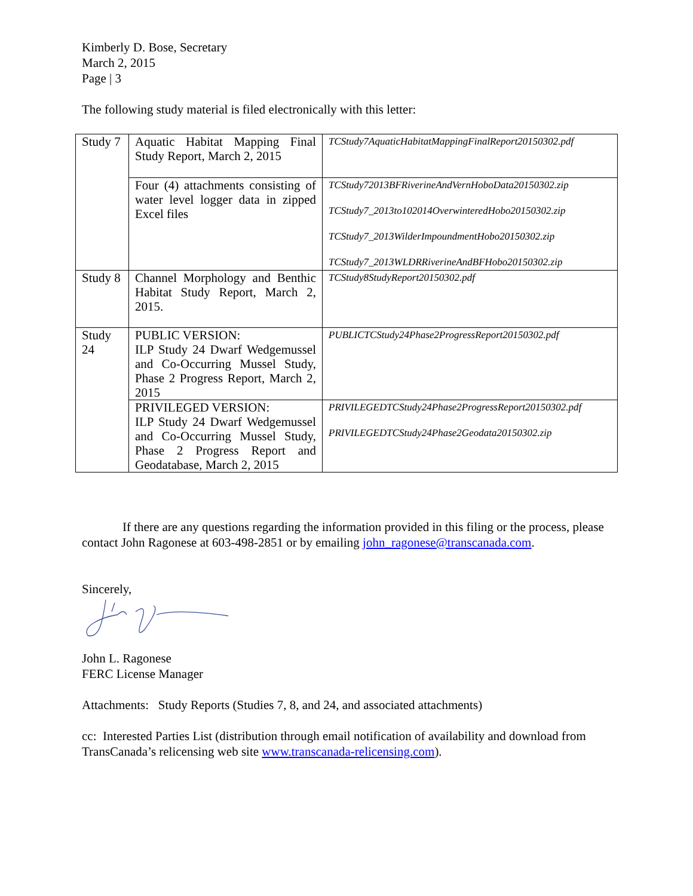Kimberly D. Bose, Secretary
March 2, 2015
Page | 3
The following study material is filed electronically with this letter:
| Study 7 | Aquatic Habitat Mapping Final Study Report, March 2, 2015 | TCStudy7AquaticHabitatMappingFinalReport20150302.pdf |
| | Four (4) attachments consisting of water level logger data in zipped Excel files | TCStudy72013BFRiverineAndVernHoboData20150302.zip TCStudy7_2013to102014OverwinteredHobo20150302.zip TCStudy7_2013WilderImpoundmentHobo20150302.zip TCStudy7_2013WLDRRiverineAndBFHobo20150302.zip |
| Study 8 | Channel Morphology and Benthic Habitat Study Report, March 2, 2015. | TCStudy8StudyReport20150302.pdf |
| Study 24 | PUBLIC VERSION: ILP Study 24 Dwarf Wedgemussel and Co-Occurring Mussel Study, Phase 2 Progress Report, March 2, 2015 | PUBLICTCStudy24Phase2ProgressReport20150302.pdf |
| | PRIVILEGED VERSION: ILP Study 24 Dwarf Wedgemussel and Co-Occurring Mussel Study, Phase 2 Progress Report and Geodatabase, March 2, 2015 | PRIVILEGEDTCStudy24Phase2ProgressReport20150302.pdf PRIVILEGEDTCStudy24Phase2Geodata20150302.zip |
If there are any questions regarding the information provided in this filing or the process, please contact John Ragonese at 603-498-2851 or by emailing john_ragonese@transcanada.com.
Sincerely,
John L. Ragonese
FERC License Manager
Attachments: Study Reports (Studies 7, 8, and 24, and associated attachments)
cc: Interested Parties List (distribution through email notification of availability and download from TransCanada’s relicensing web site www.transcanada-relicensing.com).